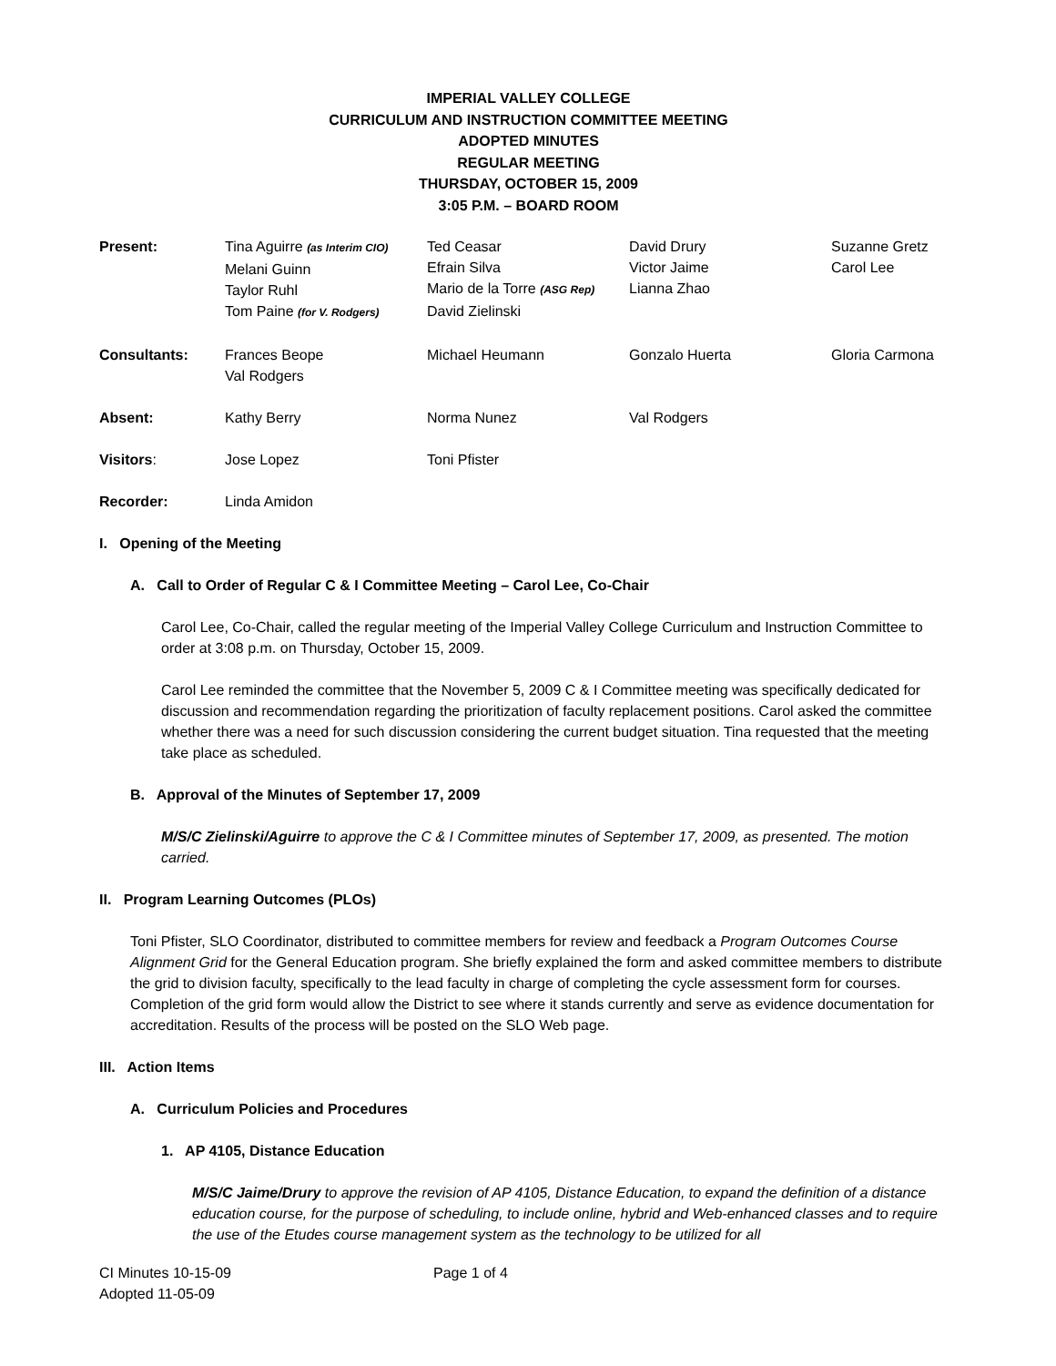IMPERIAL VALLEY COLLEGE
CURRICULUM AND INSTRUCTION COMMITTEE MEETING
ADOPTED MINUTES
REGULAR MEETING
THURSDAY, OCTOBER 15, 2009
3:05 P.M. – BOARD ROOM
| Present: | Tina Aguirre (as Interim CIO) Melani Guinn Taylor Ruhl Tom Paine (for V. Rodgers) | Ted Ceasar Efrain Silva Mario de la Torre (ASG Rep) David Zielinski | David Drury Victor Jaime Lianna Zhao | Suzanne Gretz Carol Lee |
| Consultants: | Frances Beope Val Rodgers | Michael Heumann | Gonzalo Huerta | Gloria Carmona |
| Absent: | Kathy Berry | Norma Nunez | Val Rodgers | |
| Visitors : | Jose Lopez | Toni Pfister | | |
| Recorder: | Linda Amidon | | | |
I. Opening of the Meeting
A. Call to Order of Regular C & I Committee Meeting – Carol Lee, Co-Chair
Carol Lee, Co-Chair, called the regular meeting of the Imperial Valley College Curriculum and Instruction Committee to order at 3:08 p.m. on Thursday, October 15, 2009.
Carol Lee reminded the committee that the November 5, 2009 C & I Committee meeting was specifically dedicated for discussion and recommendation regarding the prioritization of faculty replacement positions. Carol asked the committee whether there was a need for such discussion considering the current budget situation. Tina requested that the meeting take place as scheduled.
B. Approval of the Minutes of September 17, 2009
M/S/C Zielinski/Aguirre to approve the C & I Committee minutes of September 17, 2009, as presented. The motion carried.
II. Program Learning Outcomes (PLOs)
Toni Pfister, SLO Coordinator, distributed to committee members for review and feedback a Program Outcomes Course Alignment Grid for the General Education program. She briefly explained the form and asked committee members to distribute the grid to division faculty, specifically to the lead faculty in charge of completing the cycle assessment form for courses. Completion of the grid form would allow the District to see where it stands currently and serve as evidence documentation for accreditation. Results of the process will be posted on the SLO Web page.
III. Action Items
A. Curriculum Policies and Procedures
1. AP 4105, Distance Education
M/S/C Jaime/Drury to approve the revision of AP 4105, Distance Education, to expand the definition of a distance education course, for the purpose of scheduling, to include online, hybrid and Web-enhanced classes and to require the use of the Etudes course management system as the technology to be utilized for all
CI Minutes 10-15-09
Adopted 11-05-09
Page 1 of 4